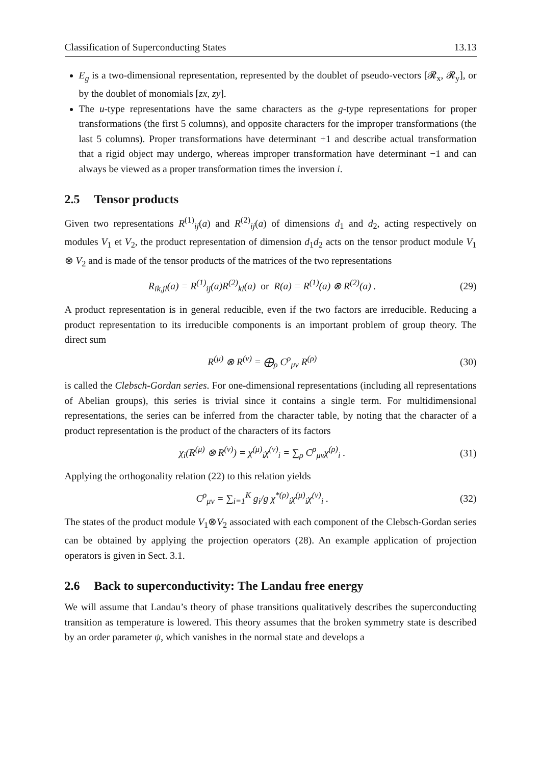Classification of Superconducting States 13.13
E<sub>g</sub> is a two-dimensional representation, represented by the doublet of pseudo-vectors [𝓡<sub>x</sub>, 𝓡<sub>y</sub>], or by the doublet of monomials [zx, zy].
The u-type representations have the same characters as the g-type representations for proper transformations (the first 5 columns), and opposite characters for the improper transformations (the last 5 columns). Proper transformations have determinant +1 and describe actual transformation that a rigid object may undergo, whereas improper transformation have determinant −1 and can always be viewed as a proper transformation times the inversion i.
2.5 Tensor products
Given two representations R<sup>(1)</sup><sub>ij</sub>(a) and R<sup>(2)</sup><sub>ij</sub>(a) of dimensions d<sub>1</sub> and d<sub>2</sub>, acting respectively on modules V<sub>1</sub> et V<sub>2</sub>, the product representation of dimension d<sub>1</sub>d<sub>2</sub> acts on the tensor product module V<sub>1</sub> ⊗ V<sub>2</sub> and is made of the tensor products of the matrices of the two representations
R<sub>ik,jl</sub>(a) = R<sup>(1)</sup><sub>ij</sub>(a)R<sup>(2)</sup><sub>kl</sub>(a) or R(a) = R<sup>(1)</sup>(a) ⊗ R<sup>(2)</sup>(a) .
(29)
A product representation is in general reducible, even if the two factors are irreducible. Reducing a product representation to its irreducible components is an important problem of group theory. The direct sum
R<sup>(μ)</sup> ⊗ R<sup>(ν)</sup> = ⨁<sub>ρ</sub> C<sup>ρ</sup><sub>μν</sub> R<sup>(ρ)</sup> (30)
is called the Clebsch-Gordan series. For one-dimensional representations (including all representations of Abelian groups), this series is trivial since it contains a single term. For multidimensional representations, the series can be inferred from the character table, by noting that the character of a product representation is the product of the characters of its factors
χ<sub>i</sub>(R<sup>(μ)</sup> ⊗ R<sup>(ν)</sup>) = χ<sup>(μ)</sup><sub>i</sub>χ<sup>(ν)</sup><sub>i</sub> = ∑<sub>ρ</sub> C<sup>ρ</sup><sub>μν</sub>χ<sup>(ρ)</sup><sub>i</sub> .
(31)
Applying the orthogonality relation (22) to this relation yields
C<sup>ρ</sup><sub>μν</sub> = ∑<sub>i=1</sub><sup>K</sup> g<sub>i</sub>/g χ<sup>*(ρ)</sup><sub>i</sub>χ<sup>(μ)</sup><sub>i</sub>χ<sup>(ν)</sup><sub>i</sub> .
(32)
The states of the product module V<sub>1</sub>⊗V<sub>2</sub> associated with each component of the Clebsch-Gordan series can be obtained by applying the projection operators (28). An example application of projection operators is given in Sect. 3.1.
2.6 Back to superconductivity: The Landau free energy
We will assume that Landau’s theory of phase transitions qualitatively describes the superconducting transition as temperature is lowered. This theory assumes that the broken symmetry state is described by an order parameter ψ, which vanishes in the normal state and develops a